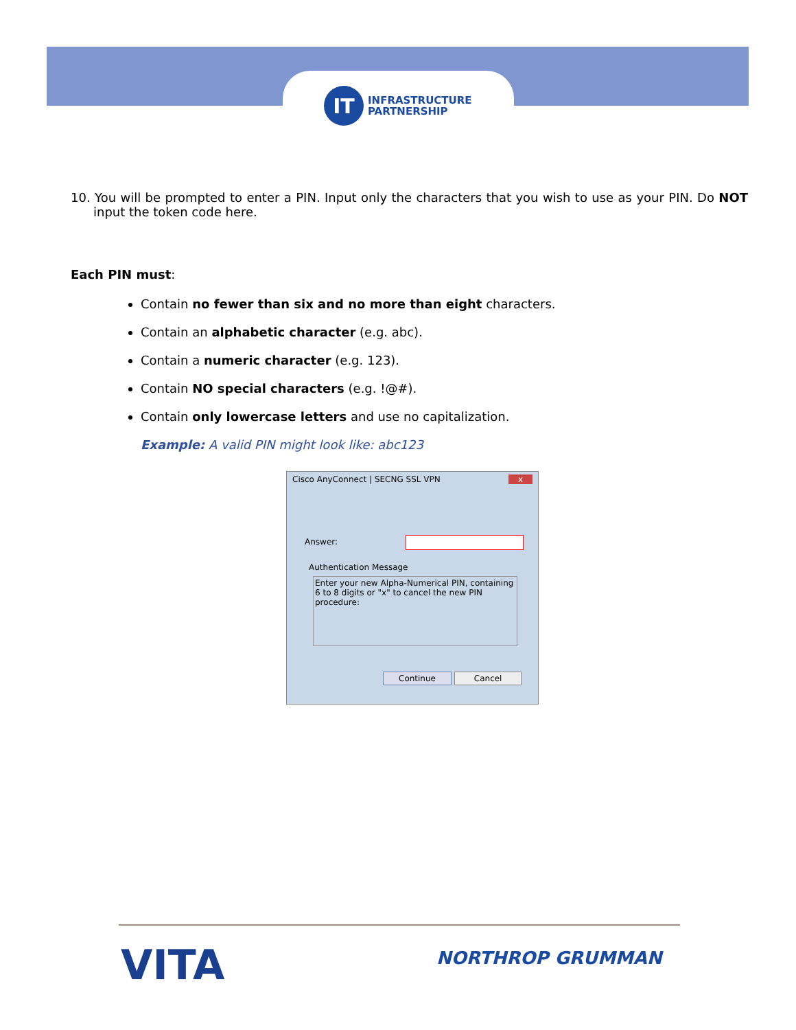IT
INFRASTRUCTURE
PARTNERSHIP
10. You will be prompted to enter a PIN. Input only the characters that you wish to use as your PIN. Do NOT input the token code here.
Each PIN must:
Contain no fewer than six and no more than eight characters.
Contain an alphabetic character (e.g. abc).
Contain a numeric character (e.g. 123).
Contain NO special characters (e.g. !@#).
Contain only lowercase letters and use no capitalization.
Example: A valid PIN might look like: abc123
Cisco AnyConnect | SECNG SSL VPN x
Answer:
Authentication Message
Enter your new Alpha-Numerical PIN, containing 6 to 8 digits or "x" to cancel the new PIN procedure:
Continue Cancel
VITA NORTHROP GRUMMAN